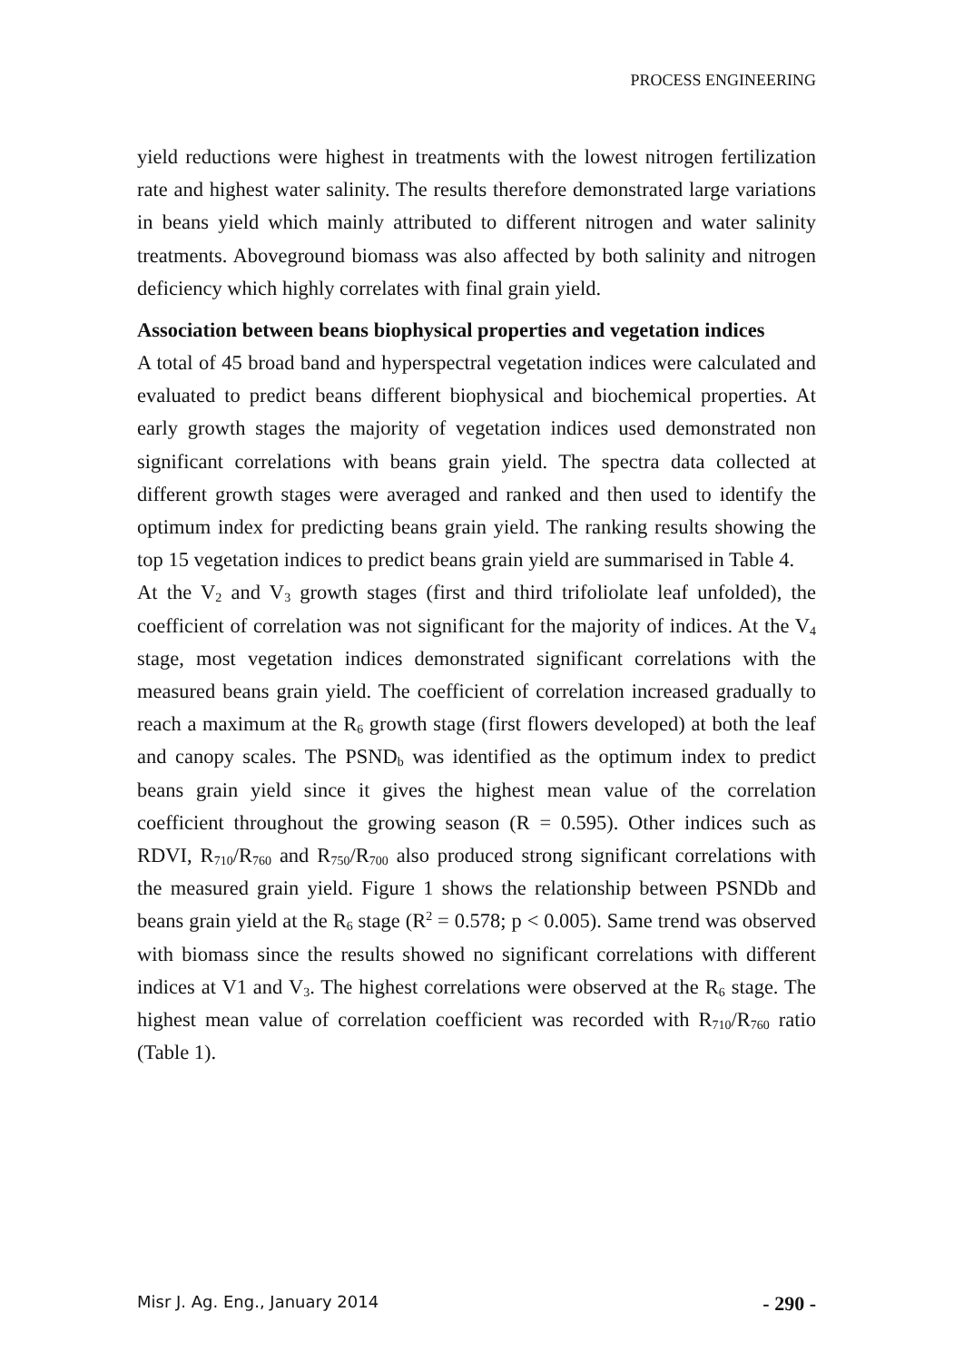PROCESS ENGINEERING
yield reductions were highest in treatments with the lowest nitrogen fertilization rate and highest water salinity. The results therefore demonstrated large variations in beans yield which mainly attributed to different nitrogen and water salinity treatments. Aboveground biomass was also affected by both salinity and nitrogen deficiency which highly correlates with final grain yield.
Association between beans biophysical properties and vegetation indices
A total of 45 broad band and hyperspectral vegetation indices were calculated and evaluated to predict beans different biophysical and biochemical properties. At early growth stages the majority of vegetation indices used demonstrated non significant correlations with beans grain yield. The spectra data collected at different growth stages were averaged and ranked and then used to identify the optimum index for predicting beans grain yield. The ranking results showing the top 15 vegetation indices to predict beans grain yield are summarised in Table 4.
At the V<sub>2</sub> and V<sub>3</sub> growth stages (first and third trifoliolate leaf unfolded), the coefficient of correlation was not significant for the majority of indices. At the V<sub>4</sub> stage, most vegetation indices demonstrated significant correlations with the measured beans grain yield. The coefficient of correlation increased gradually to reach a maximum at the R<sub>6</sub> growth stage (first flowers developed) at both the leaf and canopy scales. The PSND<sub>b</sub> was identified as the optimum index to predict beans grain yield since it gives the highest mean value of the correlation coefficient throughout the growing season (R = 0.595). Other indices such as RDVI, R<sub>710</sub>/R<sub>760</sub> and R<sub>750</sub>/R<sub>700</sub> also produced strong significant correlations with the measured grain yield. Figure 1 shows the relationship between PSNDb and beans grain yield at the R<sub>6</sub> stage (R<sup>2</sup> = 0.578; p < 0.005). Same trend was observed with biomass since the results showed no significant correlations with different indices at V1 and V<sub>3</sub>. The highest correlations were observed at the R<sub>6</sub> stage. The highest mean value of correlation coefficient was recorded with R<sub>710</sub>/R<sub>760</sub> ratio (Table 1).
Misr J. Ag. Eng., January 2014 - 290 -